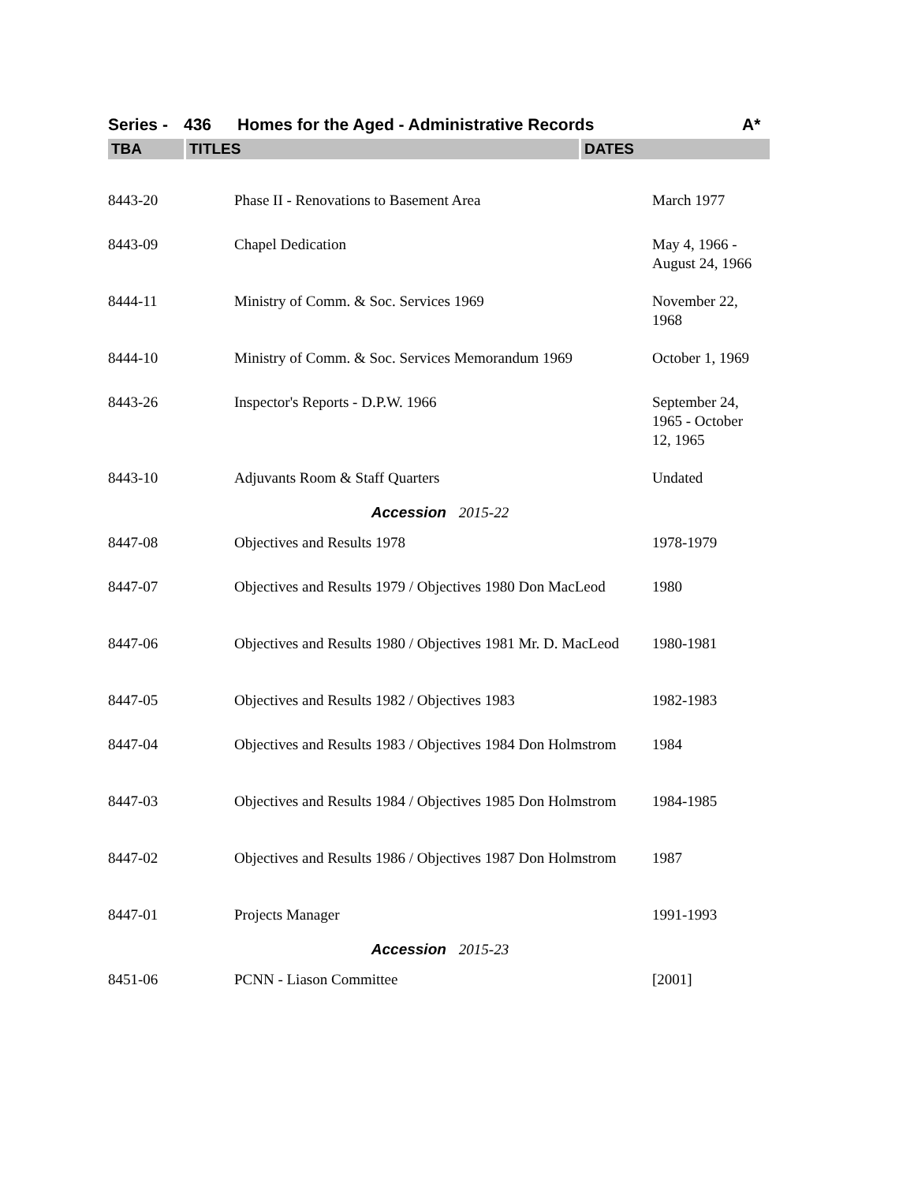Series - 436 Homes for the Aged - Administrative Records A*
| TBA | TITLES | DATES |
| --- | --- | --- |
| 8443-20 | Phase II - Renovations to Basement Area | March 1977 |
| 8443-09 | Chapel Dedication | May 4, 1966 - August 24, 1966 |
| 8444-11 | Ministry of Comm. & Soc. Services 1969 | November 22, 1968 |
| 8444-10 | Ministry of Comm. & Soc. Services Memorandum 1969 | October 1, 1969 |
| 8443-26 | Inspector's Reports - D.P.W. 1966 | September 24, 1965 - October 12, 1965 |
| 8443-10 | Adjuvants Room & Staff Quarters | Undated |
| Accession 2015-22 | | |
| 8447-08 | Objectives and Results 1978 | 1978-1979 |
| 8447-07 | Objectives and Results 1979 / Objectives 1980 Don MacLeod | 1980 |
| 8447-06 | Objectives and Results 1980 / Objectives 1981 Mr. D. MacLeod | 1980-1981 |
| 8447-05 | Objectives and Results 1982 / Objectives 1983 | 1982-1983 |
| 8447-04 | Objectives and Results 1983 / Objectives 1984 Don Holmstrom | 1984 |
| 8447-03 | Objectives and Results 1984 / Objectives 1985 Don Holmstrom | 1984-1985 |
| 8447-02 | Objectives and Results 1986 / Objectives 1987 Don Holmstrom | 1987 |
| 8447-01 | Projects Manager | 1991-1993 |
| Accession 2015-23 | | |
| 8451-06 | PCNN - Liason Committee | [2001] |